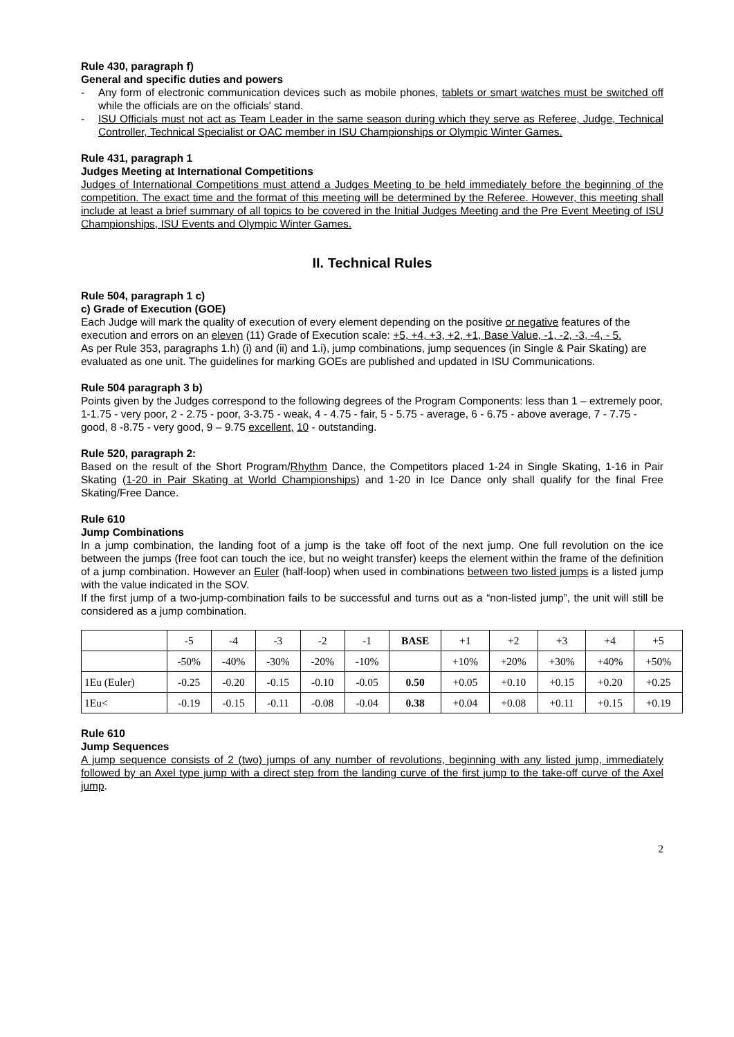Rule 430, paragraph f)
General and specific duties and powers
- Any form of electronic communication devices such as mobile phones, tablets or smart watches must be switched off while the officials are on the officials' stand.
- ISU Officials must not act as Team Leader in the same season during which they serve as Referee, Judge, Technical Controller, Technical Specialist or OAC member in ISU Championships or Olympic Winter Games.
Rule 431, paragraph 1
Judges Meeting at International Competitions
Judges of International Competitions must attend a Judges Meeting to be held immediately before the beginning of the competition. The exact time and the format of this meeting will be determined by the Referee. However, this meeting shall include at least a brief summary of all topics to be covered in the Initial Judges Meeting and the Pre Event Meeting of ISU Championships, ISU Events and Olympic Winter Games.
II. Technical Rules
Rule 504, paragraph 1 c)
c) Grade of Execution (GOE)
Each Judge will mark the quality of execution of every element depending on the positive or negative features of the execution and errors on an eleven (11) Grade of Execution scale: +5, +4, +3, +2, +1, Base Value, -1, -2, -3, -4, - 5.
As per Rule 353, paragraphs 1.h) (i) and (ii) and 1.i), jump combinations, jump sequences (in Single & Pair Skating) are evaluated as one unit. The guidelines for marking GOEs are published and updated in ISU Communications.
Rule 504 paragraph 3 b)
Points given by the Judges correspond to the following degrees of the Program Components: less than 1 – extremely poor, 1-1.75 - very poor, 2 - 2.75 - poor, 3-3.75 - weak, 4 - 4.75 - fair, 5 - 5.75 - average, 6 - 6.75 - above average, 7 - 7.75 - good, 8 -8.75 - very good, 9 – 9.75 excellent, 10 - outstanding.
Rule 520, paragraph 2:
Based on the result of the Short Program/Rhythm Dance, the Competitors placed 1-24 in Single Skating, 1-16 in Pair Skating (1-20 in Pair Skating at World Championships) and 1-20 in Ice Dance only shall qualify for the final Free Skating/Free Dance.
Rule 610
Jump Combinations
In a jump combination, the landing foot of a jump is the take off foot of the next jump. One full revolution on the ice between the jumps (free foot can touch the ice, but no weight transfer) keeps the element within the frame of the definition of a jump combination. However an Euler (half-loop) when used in combinations between two listed jumps is a listed jump with the value indicated in the SOV.
If the first jump of a two-jump-combination fails to be successful and turns out as a “non-listed jump”, the unit will still be considered as a jump combination.
| | -5 | -4 | -3 | -2 | -1 | BASE | +1 | +2 | +3 | +4 | +5 |
| | -50% | -40% | -30% | -20% | -10% | | +10% | +20% | +30% | +40% | +50% |
| 1Eu (Euler) | -0.25 | -0.20 | -0.15 | -0.10 | -0.05 | 0.50 | +0.05 | +0.10 | +0.15 | +0.20 | +0.25 |
| 1Eu< | -0.19 | -0.15 | -0.11 | -0.08 | -0.04 | 0.38 | +0.04 | +0.08 | +0.11 | +0.15 | +0.19 |
Rule 610
Jump Sequences
A jump sequence consists of 2 (two) jumps of any number of revolutions, beginning with any listed jump, immediately followed by an Axel type jump with a direct step from the landing curve of the first jump to the take-off curve of the Axel jump.
2